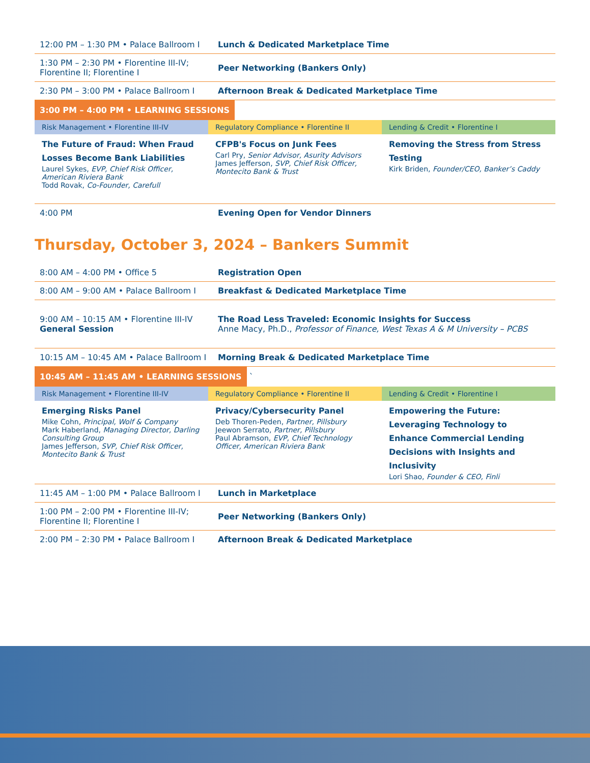| 12:00 PM – 1:30 PM • Palace Ballroom I | Lunch & Dedicated Marketplace Time |
| 1:30 PM – 2:30 PM • Florentine III-IV; Florentine II; Florentine I | Peer Networking (Bankers Only) |
| 2:30 PM – 3:00 PM • Palace Ballroom I | Afternoon Break & Dedicated Marketplace Time |
3:00 PM – 4:00 PM • LEARNING SESSIONS
| Risk Management • Florentine III-IV | Regulatory Compliance • Florentine II | Lending & Credit • Florentine I |
| The Future of Fraud: When Fraud Losses Become Bank Liabilities Laurel Sykes, EVP, Chief Risk Officer, American Riviera Bank Todd Rovak, Co-Founder, Carefull | CFPB's Focus on Junk Fees Carl Pry, Senior Advisor, Asurity Advisors James Jefferson, SVP, Chief Risk Officer, Montecito Bank & Trust | Removing the Stress from Stress Testing Kirk Briden, Founder/CEO, Banker’s Caddy |
| 4:00 PM | Evening Open for Vendor Dinners |
Thursday, October 3, 2024 – Bankers Summit
| 8:00 AM – 4:00 PM • Office 5 | Registration Open |
| 8:00 AM – 9:00 AM • Palace Ballroom I | Breakfast & Dedicated Marketplace Time |
| 9:00 AM – 10:15 AM • Florentine III-IV General Session | The Road Less Traveled: Economic Insights for Success Anne Macy, Ph.D., Professor of Finance, West Texas A & M University – PCBS |
| 10:15 AM – 10:45 AM • Palace Ballroom I | Morning Break & Dedicated Marketplace Time |
10:45 AM – 11:45 AM • LEARNING SESSIONS
`
| Risk Management • Florentine III-IV | Regulatory Compliance • Florentine II | Lending & Credit • Florentine I |
| Emerging Risks Panel Mike Cohn, Principal, Wolf & Company Mark Haberland, Managing Director, Darling Consulting Group James Jefferson, SVP, Chief Risk Officer, Montecito Bank & Trust | Privacy/Cybersecurity Panel Deb Thoren-Peden, Partner, Pillsbury Jeewon Serrato, Partner, Pillsbury Paul Abramson, EVP, Chief Technology Officer, American Riviera Bank | Empowering the Future: Leveraging Technology to Enhance Commercial Lending Decisions with Insights and Inclusivity Lori Shao, Founder & CEO, Finli |
| 11:45 AM – 1:00 PM • Palace Ballroom I | Lunch in Marketplace |
| 1:00 PM – 2:00 PM • Florentine III-IV; Florentine II; Florentine I | Peer Networking (Bankers Only) |
| 2:00 PM – 2:30 PM • Palace Ballroom I | Afternoon Break & Dedicated Marketplace |